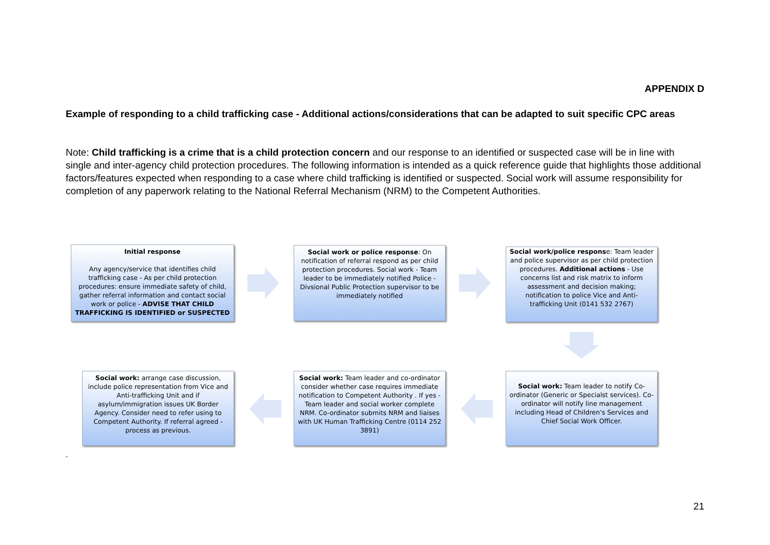APPENDIX D
Example of responding to a child trafficking case - Additional actions/considerations that can be adapted to suit specific CPC areas
Note: Child trafficking is a crime that is a child protection concern and our response to an identified or suspected case will be in line with single and inter-agency child protection procedures. The following information is intended as a quick reference guide that highlights those additional factors/features expected when responding to a case where child trafficking is identified or suspected. Social work will assume responsibility for completion of any paperwork relating to the National Referral Mechanism (NRM) to the Competent Authorities.
Initial response
Any agency/service that identifies child trafficking case - As per child protection procedures: ensure immediate safety of child, gather referral information and contact social work or police - ADVISE THAT CHILD TRAFFICKING IS IDENTIFIED or SUSPECTED
Social work or police response: On notification of referral respond as per child protection procedures. Social work - Team leader to be immediately notified Police - Divsional Public Protection supervisor to be immediately notified
Social work/police response: Team leader and police supervisor as per child protection procedures. Additional actions - Use concerns list and risk matrix to inform assessment and decision making; notification to police Vice and Anti-trafficking Unit (0141 532 2767)
Social work: arrange case discussion, include police representation from Vice and Anti-trafficking Unit and if asylum/immigration issues UK Border Agency. Consider need to refer using to Competent Authority. If referral agreed - process as previous.
Social work: Team leader and co-ordinator consider whether case requires immediate notification to Competent Authority . If yes - Team leader and social worker complete NRM. Co-ordinator submits NRM and liaises with UK Human Trafficking Centre (0114 252 3891)
Social work: Team leader to notify Co-ordinator (Generic or Specialst services). Co-ordinator will notify line management including Head of Children's Services and Chief Social Work Officer.
.
21